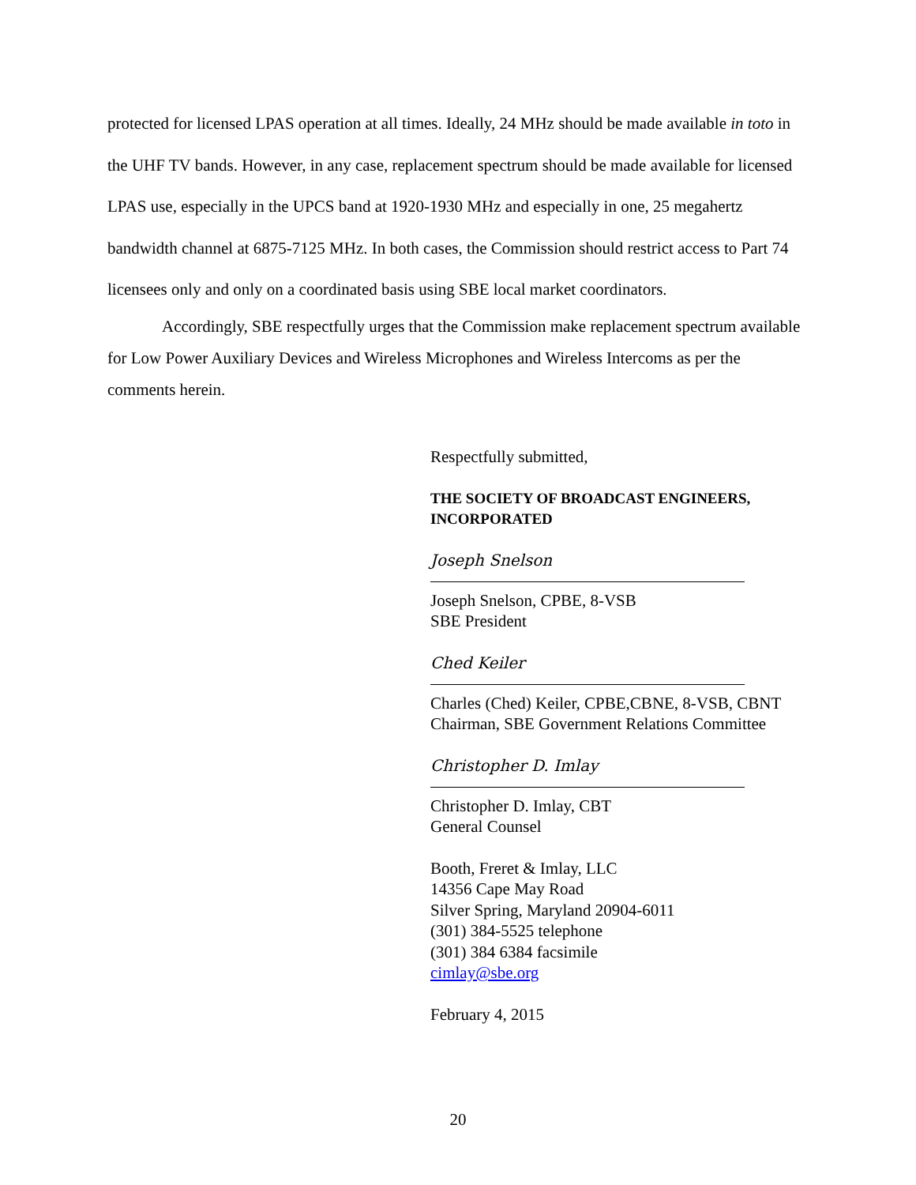protected for licensed LPAS operation at all times. Ideally, 24 MHz should be made available in toto in the UHF TV bands. However, in any case, replacement spectrum should be made available for licensed LPAS use, especially in the UPCS band at 1920-1930 MHz and especially in one, 25 megahertz bandwidth channel at 6875-7125 MHz. In both cases, the Commission should restrict access to Part 74 licensees only and only on a coordinated basis using SBE local market coordinators.
Accordingly, SBE respectfully urges that the Commission make replacement spectrum available for Low Power Auxiliary Devices and Wireless Microphones and Wireless Intercoms as per the comments herein.
Respectfully submitted,
THE SOCIETY OF BROADCAST ENGINEERS, INCORPORATED
Joseph Snelson
Joseph Snelson, CPBE, 8-VSB
SBE President
Ched Keiler
Charles (Ched) Keiler, CPBE,CBNE, 8-VSB, CBNT
Chairman, SBE Government Relations Committee
Christopher D. Imlay
Christopher D. Imlay, CBT
General Counsel
Booth, Freret & Imlay, LLC
14356 Cape May Road
Silver Spring, Maryland 20904-6011
(301) 384-5525 telephone
(301) 384 6384 facsimile
cimlay@sbe.org
February 4, 2015
20